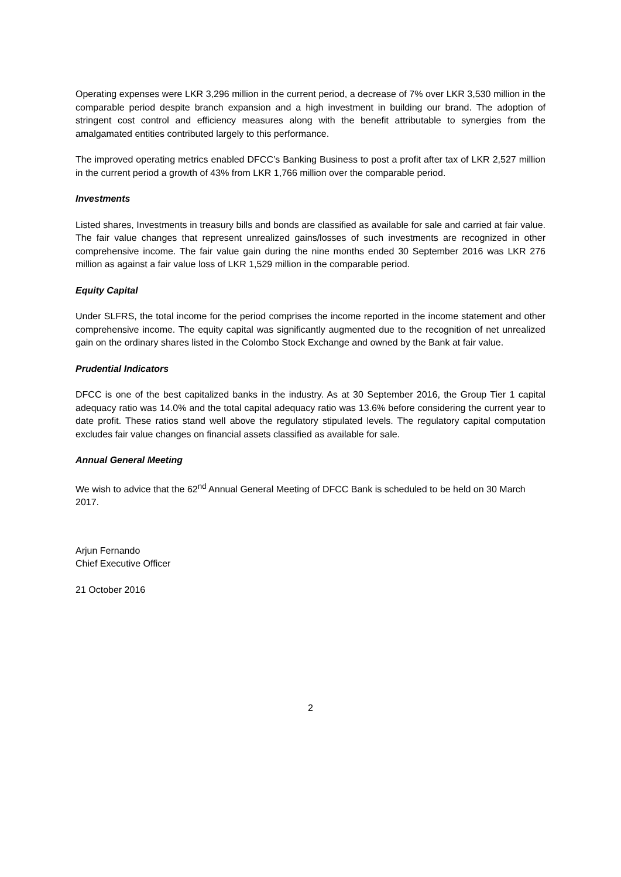Operating expenses were LKR 3,296 million in the current period, a decrease of 7% over LKR 3,530 million in the comparable period despite branch expansion and a high investment in building our brand. The adoption of stringent cost control and efficiency measures along with the benefit attributable to synergies from the amalgamated entities contributed largely to this performance.
The improved operating metrics enabled DFCC’s Banking Business to post a profit after tax of LKR 2,527 million in the current period a growth of 43% from LKR 1,766 million over the comparable period.
Investments
Listed shares, Investments in treasury bills and bonds are classified as available for sale and carried at fair value. The fair value changes that represent unrealized gains/losses of such investments are recognized in other comprehensive income. The fair value gain during the nine months ended 30 September 2016 was LKR 276 million as against a fair value loss of LKR 1,529 million in the comparable period.
Equity Capital
Under SLFRS, the total income for the period comprises the income reported in the income statement and other comprehensive income. The equity capital was significantly augmented due to the recognition of net unrealized gain on the ordinary shares listed in the Colombo Stock Exchange and owned by the Bank at fair value.
Prudential Indicators
DFCC is one of the best capitalized banks in the industry. As at 30 September 2016, the Group Tier 1 capital adequacy ratio was 14.0% and the total capital adequacy ratio was 13.6% before considering the current year to date profit. These ratios stand well above the regulatory stipulated levels. The regulatory capital computation excludes fair value changes on financial assets classified as available for sale.
Annual General Meeting
We wish to advice that the 62<sup>nd</sup> Annual General Meeting of DFCC Bank is scheduled to be held on 30 March 2017.
Arjun Fernando
Chief Executive Officer
21 October 2016
2